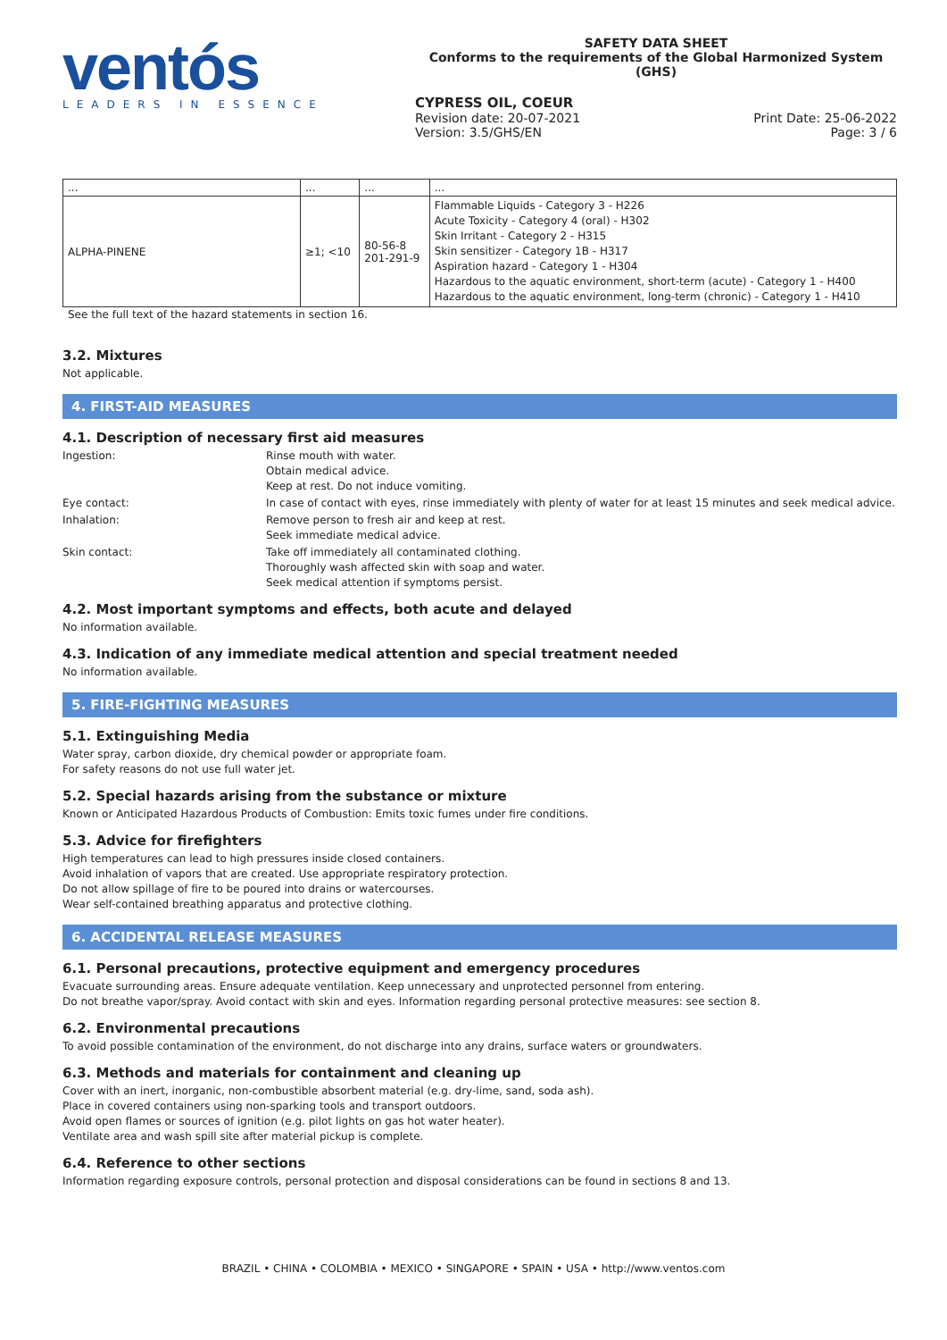ventós
LEADERS IN ESSENCE
SAFETY DATA SHEET
Conforms to the requirements of the Global Harmonized System (GHS)
CYPRESS OIL, COEUR
Revision date: 20-07-2021 Print Date: 25-06-2022
Version: 3.5/GHS/EN Page: 3 / 6
| ... | ... | ... | ... |
| ALPHA-PINENE | ≥1; <10 | 80-56-8 201-291-9 | Flammable Liquids - Category 3 - H226 Acute Toxicity - Category 4 (oral) - H302 Skin Irritant - Category 2 - H315 Skin sensitizer - Category 1B - H317 Aspiration hazard - Category 1 - H304 Hazardous to the aquatic environment, short-term (acute) - Category 1 - H400 Hazardous to the aquatic environment, long-term (chronic) - Category 1 - H410 |
See the full text of the hazard statements in section 16.
3.2. Mixtures
Not applicable.
4. FIRST-AID MEASURES
4.1. Description of necessary first aid measures
Ingestion: Rinse mouth with water.
Obtain medical advice.
Keep at rest. Do not induce vomiting.
Eye contact: In case of contact with eyes, rinse immediately with plenty of water for at least 15 minutes and seek medical advice.
Inhalation: Remove person to fresh air and keep at rest.
Seek immediate medical advice.
Skin contact: Take off immediately all contaminated clothing.
Thoroughly wash affected skin with soap and water.
Seek medical attention if symptoms persist.
4.2. Most important symptoms and effects, both acute and delayed
No information available.
4.3. Indication of any immediate medical attention and special treatment needed
No information available.
5. FIRE-FIGHTING MEASURES
5.1. Extinguishing Media
Water spray, carbon dioxide, dry chemical powder or appropriate foam.
For safety reasons do not use full water jet.
5.2. Special hazards arising from the substance or mixture
Known or Anticipated Hazardous Products of Combustion: Emits toxic fumes under fire conditions.
5.3. Advice for firefighters
High temperatures can lead to high pressures inside closed containers.
Avoid inhalation of vapors that are created. Use appropriate respiratory protection.
Do not allow spillage of fire to be poured into drains or watercourses.
Wear self-contained breathing apparatus and protective clothing.
6. ACCIDENTAL RELEASE MEASURES
6.1. Personal precautions, protective equipment and emergency procedures
Evacuate surrounding areas. Ensure adequate ventilation. Keep unnecessary and unprotected personnel from entering.
Do not breathe vapor/spray. Avoid contact with skin and eyes. Information regarding personal protective measures: see section 8.
6.2. Environmental precautions
To avoid possible contamination of the environment, do not discharge into any drains, surface waters or groundwaters.
6.3. Methods and materials for containment and cleaning up
Cover with an inert, inorganic, non-combustible absorbent material (e.g. dry-lime, sand, soda ash).
Place in covered containers using non-sparking tools and transport outdoors.
Avoid open flames or sources of ignition (e.g. pilot lights on gas hot water heater).
Ventilate area and wash spill site after material pickup is complete.
6.4. Reference to other sections
Information regarding exposure controls, personal protection and disposal considerations can be found in sections 8 and 13.
BRAZIL • CHINA • COLOMBIA • MEXICO • SINGAPORE • SPAIN • USA • http://www.ventos.com